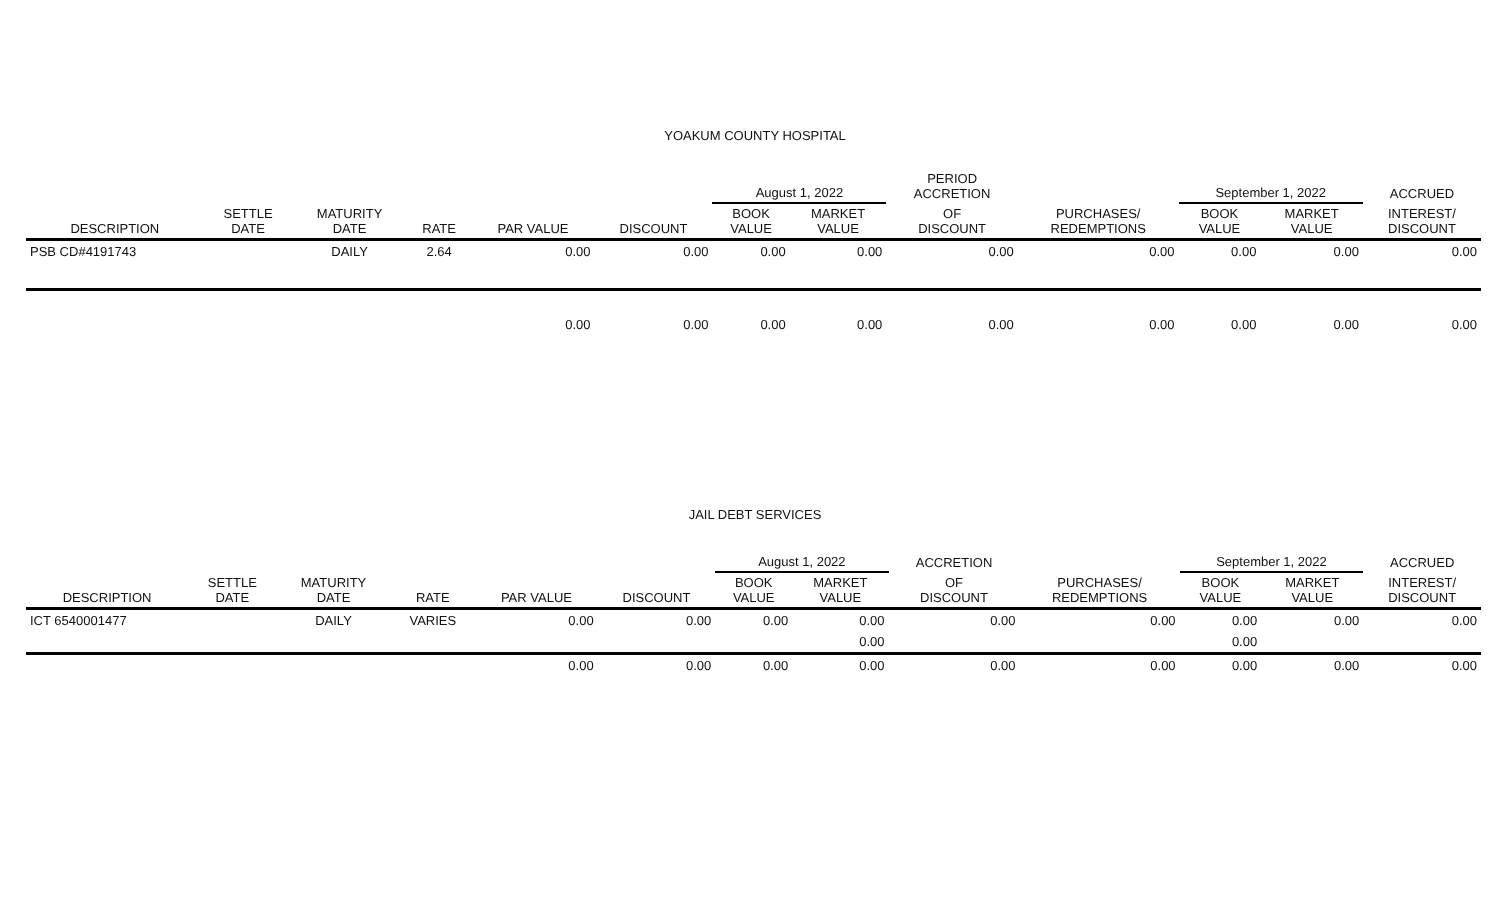YOAKUM COUNTY HOSPITAL
| | | | | | | August 1, 2022 | | PERIOD ACCRETION | | September 1, 2022 | | ACCRUED |
| --- | --- | --- | --- | --- | --- | --- | --- | --- | --- | --- | --- | --- |
| DESCRIPTION | SETTLE DATE | MATURITY DATE | RATE | PAR VALUE | DISCOUNT | BOOK VALUE | MARKET VALUE | OF DISCOUNT | PURCHASES/ REDEMPTIONS | BOOK VALUE | MARKET VALUE | INTEREST/ DISCOUNT |
| PSB CD#4191743 | | DAILY | 2.64 | 0.00 | 0.00 | 0.00 | 0.00 | 0.00 | 0.00 | 0.00 | 0.00 | 0.00 |
| | | | | 0.00 | 0.00 | 0.00 | 0.00 | 0.00 | 0.00 | 0.00 | 0.00 | 0.00 |
JAIL DEBT SERVICES
| | | | | | | August 1, 2022 | | ACCRETION | | September 1, 2022 | | ACCRUED |
| --- | --- | --- | --- | --- | --- | --- | --- | --- | --- | --- | --- | --- |
| DESCRIPTION | SETTLE DATE | MATURITY DATE | RATE | PAR VALUE | DISCOUNT | BOOK VALUE | MARKET VALUE | OF DISCOUNT | PURCHASES/ REDEMPTIONS | BOOK VALUE | MARKET VALUE | INTEREST/ DISCOUNT |
| ICT 6540001477 | | DAILY | VARIES | 0.00 | 0.00 | 0.00 | 0.00 | 0.00 | 0.00 | 0.00 | 0.00 | 0.00 |
| | | | | | | | 0.00 | | | 0.00 | | |
| | | | | 0.00 | 0.00 | 0.00 | 0.00 | 0.00 | 0.00 | 0.00 | 0.00 | 0.00 |